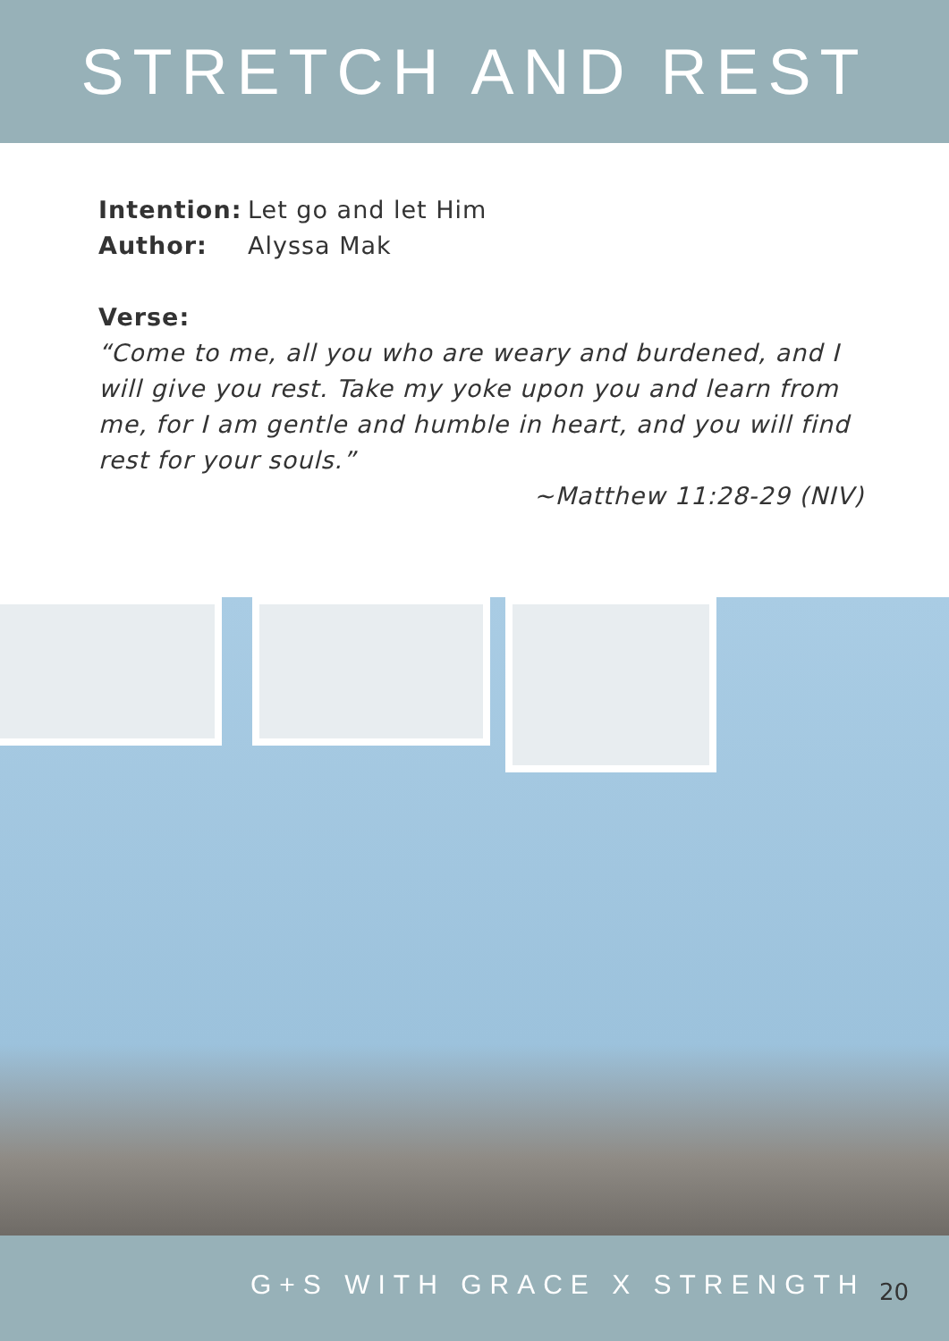STRETCH AND REST
Intention: Let go and let Him
Author: Alyssa Mak
Verse:
“Come to me, all you who are weary and burdened, and I will give you rest. Take my yoke upon you and learn from me, for I am gentle and humble in heart, and you will find rest for your souls.”
~Matthew 11:28-29 (NIV)
G+S WITH GRACE X STRENGTH 20